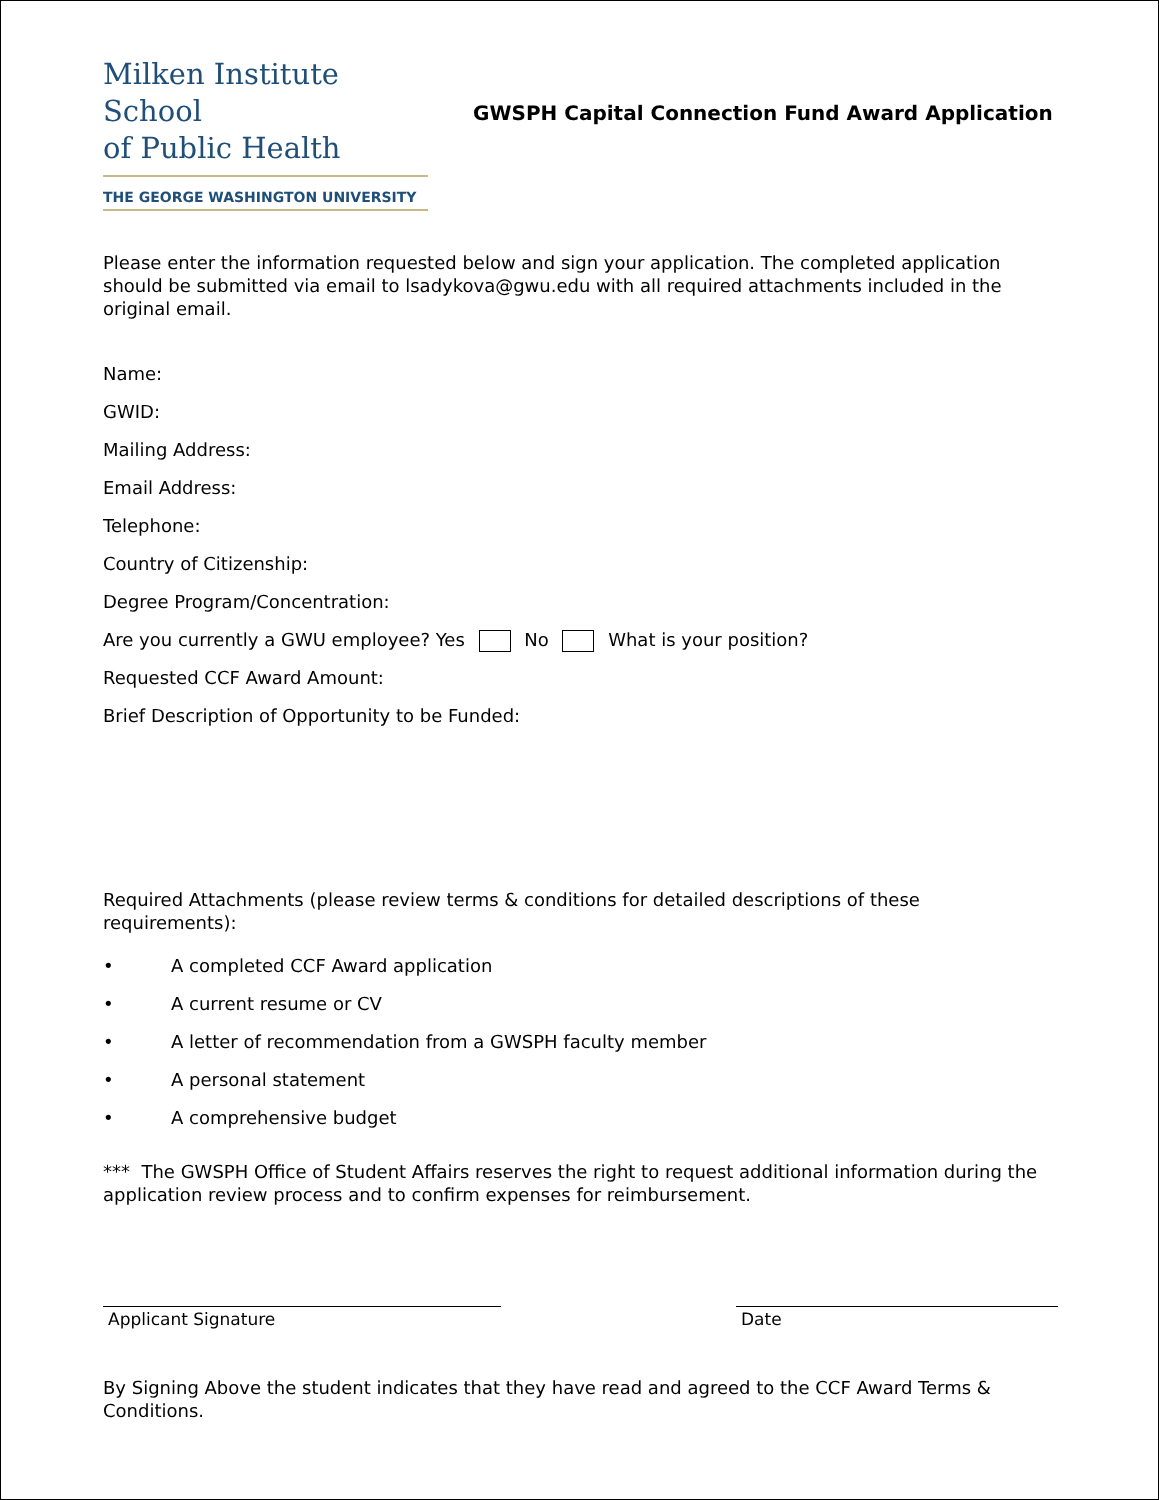Milken Institute School
of Public Health
THE GEORGE WASHINGTON UNIVERSITY
GWSPH Capital Connection Fund Award Application
Please enter the information requested below and sign your application. The completed application should be submitted via email to lsadykova@gwu.edu with all required attachments included in the original email.
Name:
GWID:
Mailing Address:
Email Address:
Telephone:
Country of Citizenship:
Degree Program/Concentration:
Are you currently a GWU employee? Yes No What is your position?
Requested CCF Award Amount:
Brief Description of Opportunity to be Funded:
Required Attachments (please review terms & conditions for detailed descriptions of these requirements):
• A completed CCF Award application
• A current resume or CV
• A letter of recommendation from a GWSPH faculty member
• A personal statement
• A comprehensive budget
*** The GWSPH Office of Student Affairs reserves the right to request additional information during the application review process and to confirm expenses for reimbursement.
Applicant Signature Date
By Signing Above the student indicates that they have read and agreed to the CCF Award Terms & Conditions.